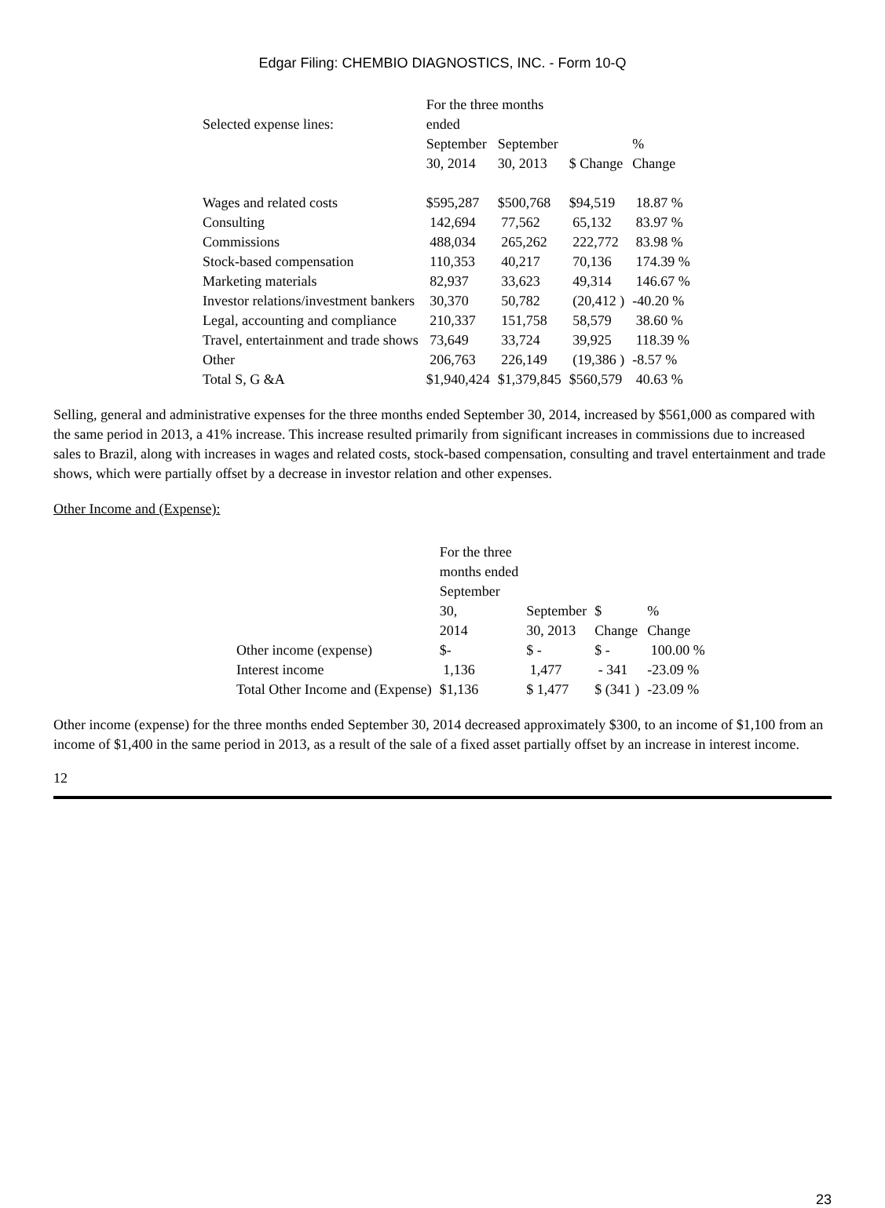Edgar Filing: CHEMBIO DIAGNOSTICS, INC. - Form 10-Q
| Selected expense lines: | For the three months ended | | | |
| --- | --- | --- | --- | --- |
| | September 30, 2014 | September 30, 2013 | $ Change | % Change |
| Wages and related costs | $595,287 | $500,768 | $94,519 | 18.87 % |
| Consulting | 142,694 | 77,562 | 65,132 | 83.97 % |
| Commissions | 488,034 | 265,262 | 222,772 | 83.98 % |
| Stock-based compensation | 110,353 | 40,217 | 70,136 | 174.39 % |
| Marketing materials | 82,937 | 33,623 | 49,314 | 146.67 % |
| Investor relations/investment bankers | 30,370 | 50,782 | (20,412 ) | -40.20 % |
| Legal, accounting and compliance | 210,337 | 151,758 | 58,579 | 38.60 % |
| Travel, entertainment and trade shows | 73,649 | 33,724 | 39,925 | 118.39 % |
| Other | 206,763 | 226,149 | (19,386 ) | -8.57 % |
| Total S, G &A | $1,940,424 | $1,379,845 | $560,579 | 40.63 % |
Selling, general and administrative expenses for the three months ended September 30, 2014, increased by $561,000 as compared with the same period in 2013, a 41% increase. This increase resulted primarily from significant increases in commissions due to increased sales to Brazil, along with increases in wages and related costs, stock-based compensation, consulting and travel entertainment and trade shows, which were partially offset by a decrease in investor relation and other expenses.
Other Income and (Expense):
| | For the three months ended September 30, 2014 | September 30, 2013 | $ Change | % Change |
| --- | --- | --- | --- | --- |
| Other income (expense) | $- | $ - | $ - | 100.00 % |
| Interest income | 1,136 | 1,477 | - 341 | -23.09 % |
| Total Other Income and (Expense) | $1,136 | $ 1,477 | $ (341 ) | -23.09 % |
Other income (expense) for the three months ended September 30, 2014 decreased approximately $300, to an income of $1,100 from an income of $1,400 in the same period in 2013, as a result of the sale of a fixed asset partially offset by an increase in interest income.
12
23